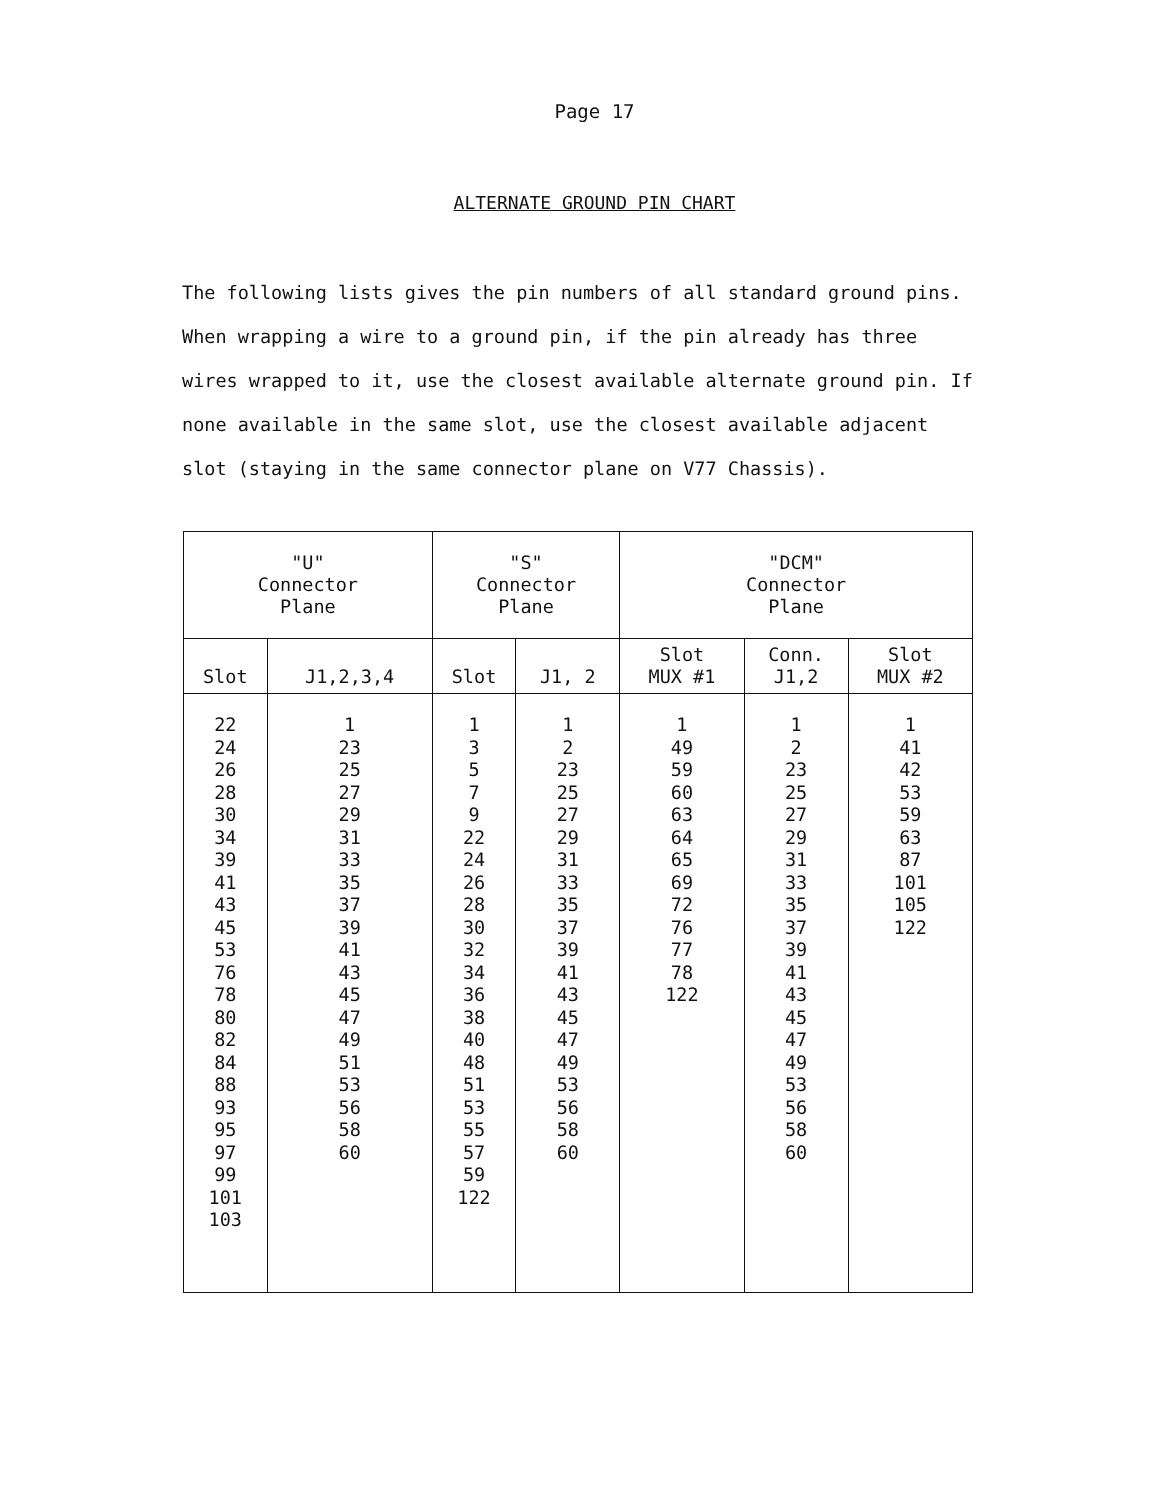Page 17
ALTERNATE GROUND PIN CHART
The following lists gives the pin numbers of all standard ground pins. When wrapping a wire to a ground pin, if the pin already has three wires wrapped to it, use the closest available alternate ground pin. If none available in the same slot, use the closest available adjacent slot (staying in the same connector plane on V77 Chassis).
| "U" Connector Plane | | "S" Connector Plane | | "DCM" Connector Plane | | |
| --- | --- | --- | --- | --- | --- | --- |
| Slot | J1,2,3,4 | Slot | J1, 2 | Slot MUX #1 | Conn. J1,2 | Slot MUX #2 |
| 22 | 1 | 1 | 1 | 1 | 1 | 1 |
| 24 | 23 | 3 | 2 | 49 | 2 | 41 |
| 26 | 25 | 5 | 23 | 59 | 23 | 42 |
| 28 | 27 | 7 | 25 | 60 | 25 | 53 |
| 30 | 29 | 9 | 27 | 63 | 27 | 59 |
| 34 | 31 | 22 | 29 | 64 | 29 | 63 |
| 39 | 33 | 24 | 31 | 65 | 31 | 87 |
| 41 | 35 | 26 | 33 | 69 | 33 | 101 |
| 43 | 37 | 28 | 35 | 72 | 35 | 105 |
| 45 | 39 | 30 | 37 | 76 | 37 | 122 |
| 53 | 41 | 32 | 39 | 77 | 39 | |
| 76 | 43 | 34 | 41 | 78 | 41 | |
| 78 | 45 | 36 | 43 | 122 | 43 | |
| 80 | 47 | 38 | 45 | | 45 | |
| 82 | 49 | 40 | 47 | | 47 | |
| 84 | 51 | 48 | 49 | | 49 | |
| 88 | 53 | 51 | 53 | | 53 | |
| 93 | 56 | 53 | 56 | | 56 | |
| 95 | 58 | 55 | 58 | | 58 | |
| 97 | 60 | 57 | 60 | | 60 | |
| 99 | | 59 | | | | |
| 101 | | 122 | | | | |
| 103 | | | | | | |